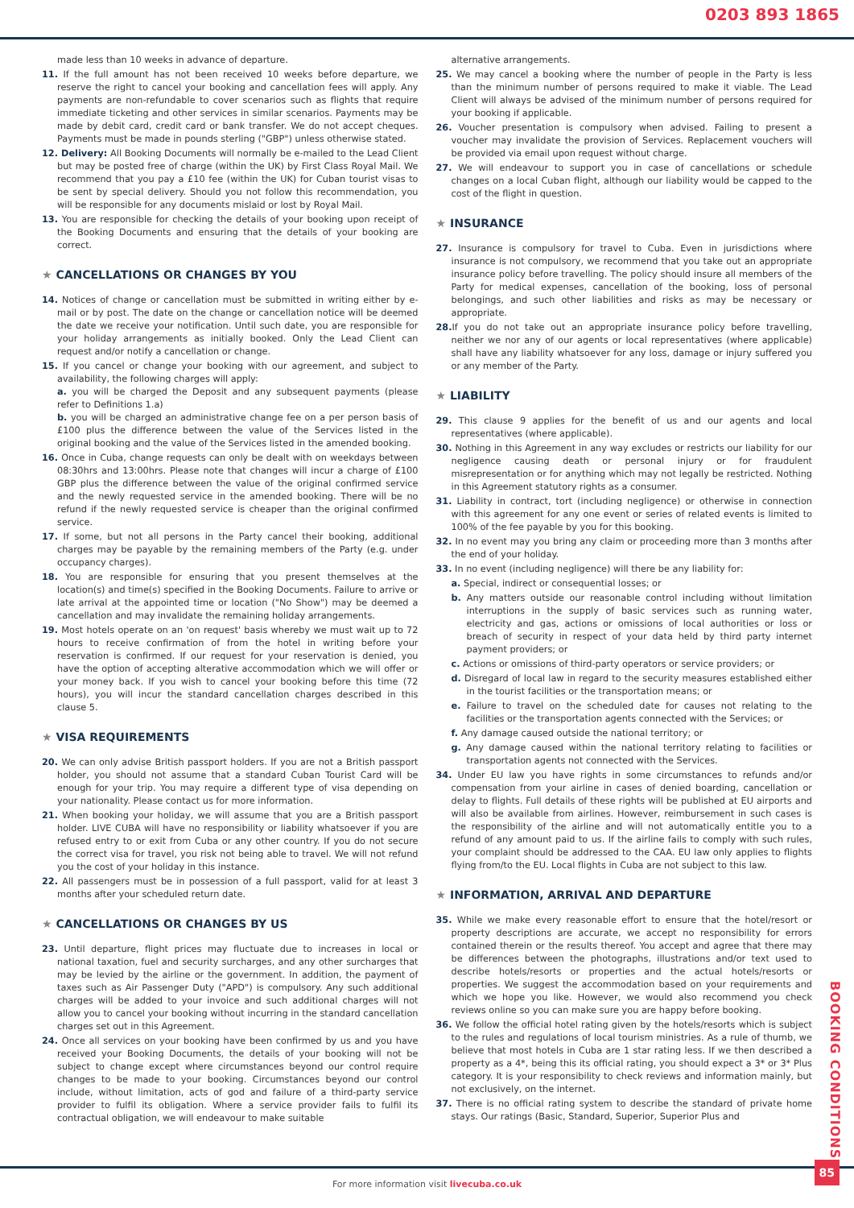0203 893 1865
made less than 10 weeks in advance of departure.
11. If the full amount has not been received 10 weeks before departure, we reserve the right to cancel your booking and cancellation fees will apply. Any payments are non-refundable to cover scenarios such as flights that require immediate ticketing and other services in similar scenarios. Payments may be made by debit card, credit card or bank transfer. We do not accept cheques. Payments must be made in pounds sterling ("GBP") unless otherwise stated.
12. Delivery: All Booking Documents will normally be e-mailed to the Lead Client but may be posted free of charge (within the UK) by First Class Royal Mail. We recommend that you pay a £10 fee (within the UK) for Cuban tourist visas to be sent by special delivery. Should you not follow this recommendation, you will be responsible for any documents mislaid or lost by Royal Mail.
13. You are responsible for checking the details of your booking upon receipt of the Booking Documents and ensuring that the details of your booking are correct.
★ CANCELLATIONS OR CHANGES BY YOU
14. Notices of change or cancellation must be submitted in writing either by e-mail or by post. The date on the change or cancellation notice will be deemed the date we receive your notification. Until such date, you are responsible for your holiday arrangements as initially booked. Only the Lead Client can request and/or notify a cancellation or change.
15. If you cancel or change your booking with our agreement, and subject to availability, the following charges will apply:
a. you will be charged the Deposit and any subsequent payments (please refer to Definitions 1.a)
b. you will be charged an administrative change fee on a per person basis of £100 plus the difference between the value of the Services listed in the original booking and the value of the Services listed in the amended booking.
16. Once in Cuba, change requests can only be dealt with on weekdays between 08:30hrs and 13:00hrs. Please note that changes will incur a charge of £100 GBP plus the difference between the value of the original confirmed service and the newly requested service in the amended booking. There will be no refund if the newly requested service is cheaper than the original confirmed service.
17. If some, but not all persons in the Party cancel their booking, additional charges may be payable by the remaining members of the Party (e.g. under occupancy charges).
18. You are responsible for ensuring that you present themselves at the location(s) and time(s) specified in the Booking Documents. Failure to arrive or late arrival at the appointed time or location ("No Show") may be deemed a cancellation and may invalidate the remaining holiday arrangements.
19. Most hotels operate on an 'on request' basis whereby we must wait up to 72 hours to receive confirmation of from the hotel in writing before your reservation is confirmed. If our request for your reservation is denied, you have the option of accepting alterative accommodation which we will offer or your money back. If you wish to cancel your booking before this time (72 hours), you will incur the standard cancellation charges described in this clause 5.
★ VISA REQUIREMENTS
20. We can only advise British passport holders. If you are not a British passport holder, you should not assume that a standard Cuban Tourist Card will be enough for your trip. You may require a different type of visa depending on your nationality. Please contact us for more information.
21. When booking your holiday, we will assume that you are a British passport holder. LIVE CUBA will have no responsibility or liability whatsoever if you are refused entry to or exit from Cuba or any other country. If you do not secure the correct visa for travel, you risk not being able to travel. We will not refund you the cost of your holiday in this instance.
22. All passengers must be in possession of a full passport, valid for at least 3 months after your scheduled return date.
★ CANCELLATIONS OR CHANGES BY US
23. Until departure, flight prices may fluctuate due to increases in local or national taxation, fuel and security surcharges, and any other surcharges that may be levied by the airline or the government. In addition, the payment of taxes such as Air Passenger Duty ("APD") is compulsory. Any such additional charges will be added to your invoice and such additional charges will not allow you to cancel your booking without incurring in the standard cancellation charges set out in this Agreement.
24. Once all services on your booking have been confirmed by us and you have received your Booking Documents, the details of your booking will not be subject to change except where circumstances beyond our control require changes to be made to your booking. Circumstances beyond our control include, without limitation, acts of god and failure of a third-party service provider to fulfil its obligation. Where a service provider fails to fulfil its contractual obligation, we will endeavour to make suitable
alternative arrangements.
25. We may cancel a booking where the number of people in the Party is less than the minimum number of persons required to make it viable. The Lead Client will always be advised of the minimum number of persons required for your booking if applicable.
26. Voucher presentation is compulsory when advised. Failing to present a voucher may invalidate the provision of Services. Replacement vouchers will be provided via email upon request without charge.
27. We will endeavour to support you in case of cancellations or schedule changes on a local Cuban flight, although our liability would be capped to the cost of the flight in question.
★ INSURANCE
27. Insurance is compulsory for travel to Cuba. Even in jurisdictions where insurance is not compulsory, we recommend that you take out an appropriate insurance policy before travelling. The policy should insure all members of the Party for medical expenses, cancellation of the booking, loss of personal belongings, and such other liabilities and risks as may be necessary or appropriate.
28. If you do not take out an appropriate insurance policy before travelling, neither we nor any of our agents or local representatives (where applicable) shall have any liability whatsoever for any loss, damage or injury suffered you or any member of the Party.
★ LIABILITY
29. This clause 9 applies for the benefit of us and our agents and local representatives (where applicable).
30. Nothing in this Agreement in any way excludes or restricts our liability for our negligence causing death or personal injury or for fraudulent misrepresentation or for anything which may not legally be restricted. Nothing in this Agreement statutory rights as a consumer.
31. Liability in contract, tort (including negligence) or otherwise in connection with this agreement for any one event or series of related events is limited to 100% of the fee payable by you for this booking.
32. In no event may you bring any claim or proceeding more than 3 months after the end of your holiday.
33. In no event (including negligence) will there be any liability for:
a. Special, indirect or consequential losses; or
b. Any matters outside our reasonable control including without limitation interruptions in the supply of basic services such as running water, electricity and gas, actions or omissions of local authorities or loss or breach of security in respect of your data held by third party internet payment providers; or
c. Actions or omissions of third-party operators or service providers; or
d. Disregard of local law in regard to the security measures established either in the tourist facilities or the transportation means; or
e. Failure to travel on the scheduled date for causes not relating to the facilities or the transportation agents connected with the Services; or
f. Any damage caused outside the national territory; or
g. Any damage caused within the national territory relating to facilities or transportation agents not connected with the Services.
34. Under EU law you have rights in some circumstances to refunds and/or compensation from your airline in cases of denied boarding, cancellation or delay to flights. Full details of these rights will be published at EU airports and will also be available from airlines. However, reimbursement in such cases is the responsibility of the airline and will not automatically entitle you to a refund of any amount paid to us. If the airline fails to comply with such rules, your complaint should be addressed to the CAA. EU law only applies to flights flying from/to the EU. Local flights in Cuba are not subject to this law.
★ INFORMATION, ARRIVAL AND DEPARTURE
35. While we make every reasonable effort to ensure that the hotel/resort or property descriptions are accurate, we accept no responsibility for errors contained therein or the results thereof. You accept and agree that there may be differences between the photographs, illustrations and/or text used to describe hotels/resorts or properties and the actual hotels/resorts or properties. We suggest the accommodation based on your requirements and which we hope you like. However, we would also recommend you check reviews online so you can make sure you are happy before booking.
36. We follow the official hotel rating given by the hotels/resorts which is subject to the rules and regulations of local tourism ministries. As a rule of thumb, we believe that most hotels in Cuba are 1 star rating less. If we then described a property as a 4*, being this its official rating, you should expect a 3* or 3* Plus category. It is your responsibility to check reviews and information mainly, but not exclusively, on the internet.
37. There is no official rating system to describe the standard of private home stays. Our ratings (Basic, Standard, Superior, Superior Plus and
BOOKING CONDITIONS
For more information visit livecuba.co.uk 85